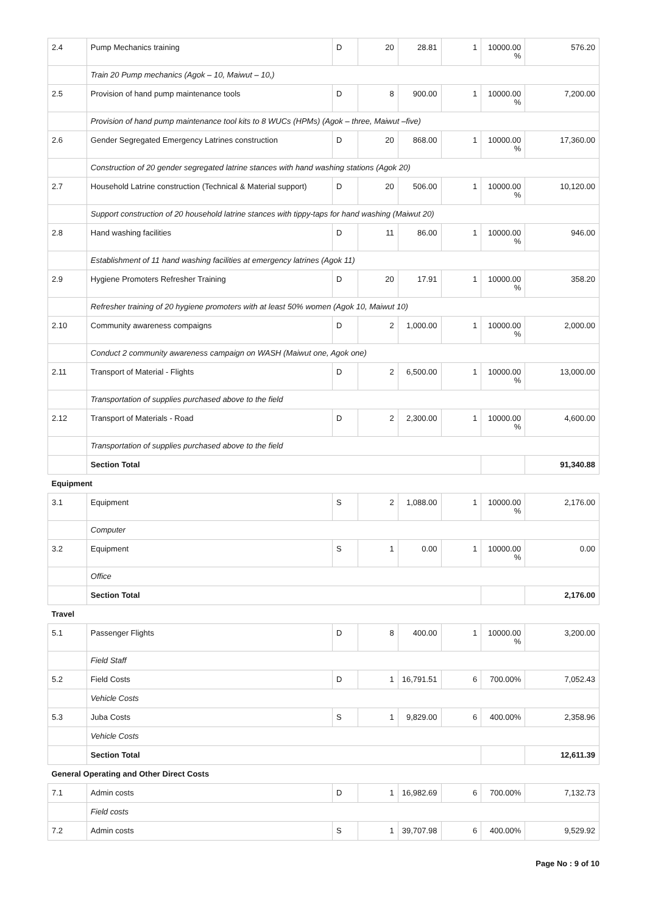| 2.4 | Pump Mechanics training | D | 20 | 28.81 | 1 | 10000.00 % | 576.20 |
| | Train 20 Pump mechanics (Agok – 10, Maiwut – 10,) | | | | | | |
| 2.5 | Provision of hand pump maintenance tools | D | 8 | 900.00 | 1 | 10000.00 % | 7,200.00 |
| | Provision of hand pump maintenance tool kits to 8 WUCs (HPMs) (Agok – three, Maiwut –five) | | | | | | |
| 2.6 | Gender Segregated Emergency Latrines construction | D | 20 | 868.00 | 1 | 10000.00 % | 17,360.00 |
| | Construction of 20 gender segregated latrine stances with hand washing stations (Agok 20) | | | | | | |
| 2.7 | Household Latrine construction (Technical & Material support) | D | 20 | 506.00 | 1 | 10000.00 % | 10,120.00 |
| | Support construction of 20 household latrine stances with tippy-taps for hand washing (Maiwut 20) | | | | | | |
| 2.8 | Hand washing facilities | D | 11 | 86.00 | 1 | 10000.00 % | 946.00 |
| | Establishment of 11 hand washing facilities at emergency latrines (Agok 11) | | | | | | |
| 2.9 | Hygiene Promoters Refresher Training | D | 20 | 17.91 | 1 | 10000.00 % | 358.20 |
| | Refresher training of 20 hygiene promoters with at least 50% women (Agok 10, Maiwut 10) | | | | | | |
| 2.10 | Community awareness compaigns | D | 2 | 1,000.00 | 1 | 10000.00 % | 2,000.00 |
| | Conduct 2 community awareness campaign on WASH (Maiwut one, Agok one) | | | | | | |
| 2.11 | Transport of Material - Flights | D | 2 | 6,500.00 | 1 | 10000.00 % | 13,000.00 |
| | Transportation of supplies purchased above to the field | | | | | | |
| 2.12 | Transport of Materials - Road | D | 2 | 2,300.00 | 1 | 10000.00 % | 4,600.00 |
| | Transportation of supplies purchased above to the field | | | | | | |
| | Section Total | | | | | | 91,340.88 |
| Equipment | | | | | | | |
| 3.1 | Equipment | S | 2 | 1,088.00 | 1 | 10000.00 % | 2,176.00 |
| | Computer | | | | | | |
| 3.2 | Equipment | S | 1 | 0.00 | 1 | 10000.00 % | 0.00 |
| | Office | | | | | | |
| | Section Total | | | | | | 2,176.00 |
| Travel | | | | | | | |
| 5.1 | Passenger Flights | D | 8 | 400.00 | 1 | 10000.00 % | 3,200.00 |
| | Field Staff | | | | | | |
| 5.2 | Field Costs | D | 1 | 16,791.51 | 6 | 700.00% | 7,052.43 |
| | Vehicle Costs | | | | | | |
| 5.3 | Juba Costs | S | 1 | 9,829.00 | 6 | 400.00% | 2,358.96 |
| | Vehicle Costs | | | | | | |
| | Section Total | | | | | | 12,611.39 |
| General Operating and Other Direct Costs | | | | | | | |
| 7.1 | Admin costs | D | 1 | 16,982.69 | 6 | 700.00% | 7,132.73 |
| | Field costs | | | | | | |
| 7.2 | Admin costs | S | 1 | 39,707.98 | 6 | 400.00% | 9,529.92 |
Page No : 9 of 10